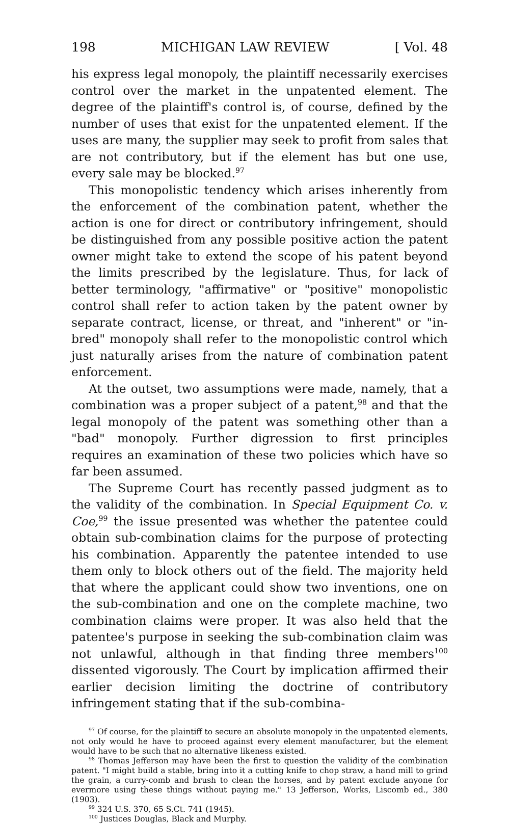198 MICHIGAN LAW REVIEW [ Vol. 48
his express legal monopoly, the plaintiff necessarily exercises control over the market in the unpatented element. The degree of the plaintiff's control is, of course, defined by the number of uses that exist for the unpatented element. If the uses are many, the supplier may seek to profit from sales that are not contributory, but if the element has but one use, every sale may be blocked.<sup>97</sup>
This monopolistic tendency which arises inherently from the enforcement of the combination patent, whether the action is one for direct or contributory infringement, should be distinguished from any possible positive action the patent owner might take to extend the scope of his patent beyond the limits prescribed by the legislature. Thus, for lack of better terminology, "affirmative" or "positive" monopolistic control shall refer to action taken by the patent owner by separate contract, license, or threat, and "inherent" or "in-bred" monopoly shall refer to the monopolistic control which just naturally arises from the nature of combination patent enforcement.
At the outset, two assumptions were made, namely, that a combination was a proper subject of a patent,<sup>98</sup> and that the legal monopoly of the patent was something other than a "bad" monopoly. Further digression to first principles requires an examination of these two policies which have so far been assumed.
The Supreme Court has recently passed judgment as to the validity of the combination. In Special Equipment Co. v. Coe,<sup>99</sup> the issue presented was whether the patentee could obtain sub-combination claims for the purpose of protecting his combination. Apparently the patentee intended to use them only to block others out of the field. The majority held that where the applicant could show two inventions, one on the sub-combination and one on the complete machine, two combination claims were proper. It was also held that the patentee's purpose in seeking the sub-combination claim was not unlawful, although in that finding three members<sup>100</sup> dissented vigorously. The Court by implication affirmed their earlier decision limiting the doctrine of contributory infringement stating that if the sub-combina-
<sup>97</sup> Of course, for the plaintiff to secure an absolute monopoly in the unpatented elements, not only would he have to proceed against every element manufacturer, but the element would have to be such that no alternative likeness existed.
<sup>98</sup> Thomas Jefferson may have been the first to question the validity of the combination patent. "I might build a stable, bring into it a cutting knife to chop straw, a hand mill to grind the grain, a curry-comb and brush to clean the horses, and by patent exclude anyone for evermore using these things without paying me." 13 Jefferson, Works, Liscomb ed., 380 (1903).
<sup>99</sup> 324 U.S. 370, 65 S.Ct. 741 (1945).
<sup>100</sup> Justices Douglas, Black and Murphy.